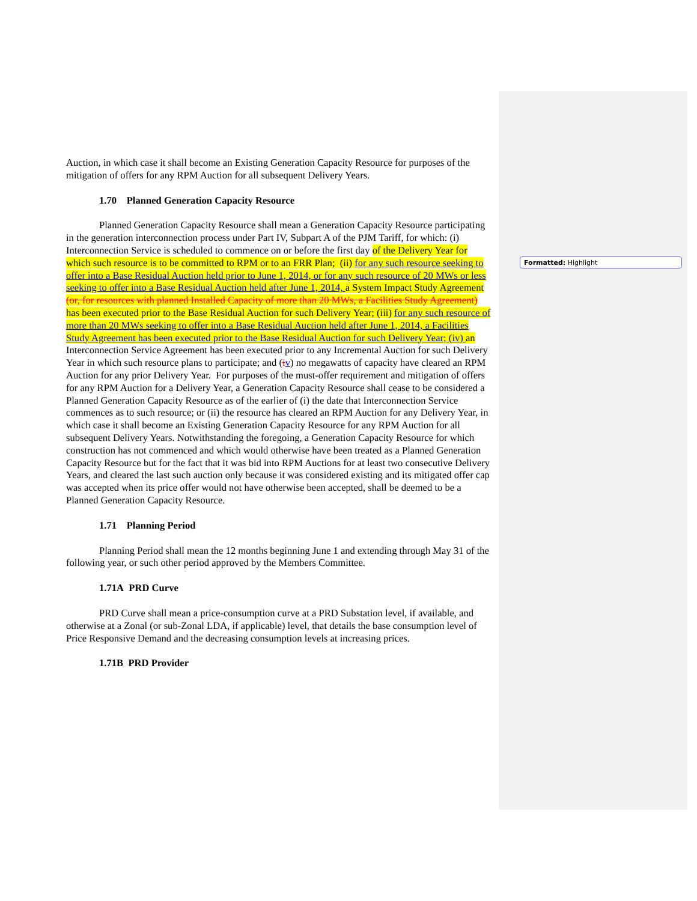Formatted: Highlight
Auction, in which case it shall become an Existing Generation Capacity Resource for purposes of the mitigation of offers for any RPM Auction for all subsequent Delivery Years.
1.70 Planned Generation Capacity Resource
Planned Generation Capacity Resource shall mean a Generation Capacity Resource participating in the generation interconnection process under Part IV, Subpart A of the PJM Tariff, for which: (i) Interconnection Service is scheduled to commence on or before the first day of the Delivery Year for which such resource is to be committed to RPM or to an FRR Plan; (ii) for any such resource seeking to offer into a Base Residual Auction held prior to June 1, 2014, or for any such resource of 20 MWs or less seeking to offer into a Base Residual Auction held after June 1, 2014, a System Impact Study Agreement (or, for resources with planned Installed Capacity of more than 20 MWs, a Facilities Study Agreement) has been executed prior to the Base Residual Auction for such Delivery Year; (iii) for any such resource of more than 20 MWs seeking to offer into a Base Residual Auction held after June 1, 2014, a Facilities Study Agreement has been executed prior to the Base Residual Auction for such Delivery Year; (iv) an Interconnection Service Agreement has been executed prior to any Incremental Auction for such Delivery Year in which such resource plans to participate; and (iv) no megawatts of capacity have cleared an RPM Auction for any prior Delivery Year. For purposes of the must-offer requirement and mitigation of offers for any RPM Auction for a Delivery Year, a Generation Capacity Resource shall cease to be considered a Planned Generation Capacity Resource as of the earlier of (i) the date that Interconnection Service commences as to such resource; or (ii) the resource has cleared an RPM Auction for any Delivery Year, in which case it shall become an Existing Generation Capacity Resource for any RPM Auction for all subsequent Delivery Years. Notwithstanding the foregoing, a Generation Capacity Resource for which construction has not commenced and which would otherwise have been treated as a Planned Generation Capacity Resource but for the fact that it was bid into RPM Auctions for at least two consecutive Delivery Years, and cleared the last such auction only because it was considered existing and its mitigated offer cap was accepted when its price offer would not have otherwise been accepted, shall be deemed to be a Planned Generation Capacity Resource.
1.71 Planning Period
Planning Period shall mean the 12 months beginning June 1 and extending through May 31 of the following year, or such other period approved by the Members Committee.
1.71A PRD Curve
PRD Curve shall mean a price-consumption curve at a PRD Substation level, if available, and otherwise at a Zonal (or sub-Zonal LDA, if applicable) level, that details the base consumption level of Price Responsive Demand and the decreasing consumption levels at increasing prices.
1.71B PRD Provider